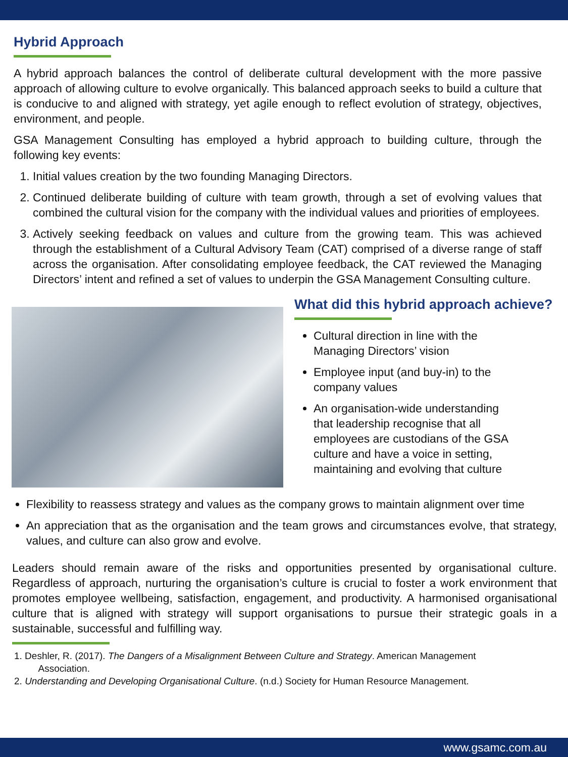Hybrid Approach
A hybrid approach balances the control of deliberate cultural development with the more passive approach of allowing culture to evolve organically. This balanced approach seeks to build a culture that is conducive to and aligned with strategy, yet agile enough to reflect evolution of strategy, objectives, environment, and people.
GSA Management Consulting has employed a hybrid approach to building culture, through the following key events:
1. Initial values creation by the two founding Managing Directors.
2. Continued deliberate building of culture with team growth, through a set of evolving values that combined the cultural vision for the company with the individual values and priorities of employees.
3. Actively seeking feedback on values and culture from the growing team. This was achieved through the establishment of a Cultural Advisory Team (CAT) comprised of a diverse range of staff across the organisation. After consolidating employee feedback, the CAT reviewed the Managing Directors’ intent and refined a set of values to underpin the GSA Management Consulting culture.
What did this hybrid approach achieve?
Cultural direction in line with the Managing Directors’ vision
Employee input (and buy-in) to the company values
An organisation-wide understanding that leadership recognise that all employees are custodians of the GSA culture and have a voice in setting, maintaining and evolving that culture
Flexibility to reassess strategy and values as the company grows to maintain alignment over time
An appreciation that as the organisation and the team grows and circumstances evolve, that strategy, values, and culture can also grow and evolve.
Leaders should remain aware of the risks and opportunities presented by organisational culture. Regardless of approach, nurturing the organisation’s culture is crucial to foster a work environment that promotes employee wellbeing, satisfaction, engagement, and productivity. A harmonised organisational culture that is aligned with strategy will support organisations to pursue their strategic goals in a sustainable, successful and fulfilling way.
1. Deshler, R. (2017). The Dangers of a Misalignment Between Culture and Strategy. American Management
Association.
2. Understanding and Developing Organisational Culture. (n.d.) Society for Human Resource Management.
www.gsamc.com.au